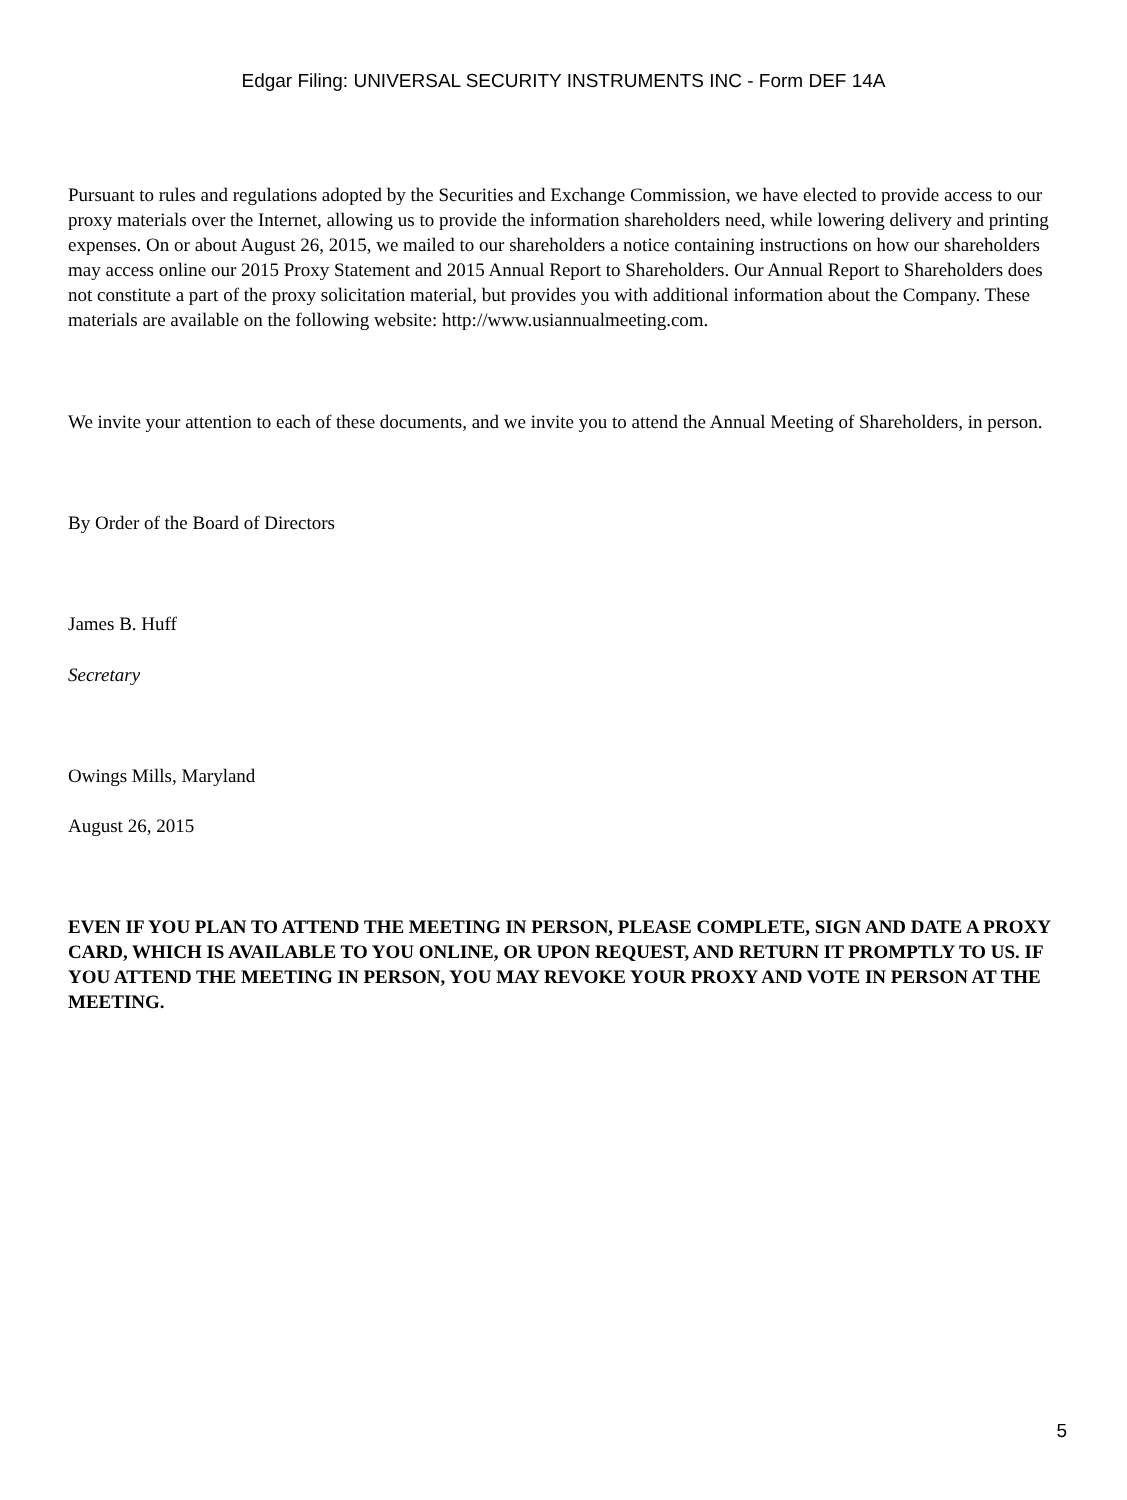Edgar Filing: UNIVERSAL SECURITY INSTRUMENTS INC - Form DEF 14A
Pursuant to rules and regulations adopted by the Securities and Exchange Commission, we have elected to provide access to our proxy materials over the Internet, allowing us to provide the information shareholders need, while lowering delivery and printing expenses. On or about August 26, 2015, we mailed to our shareholders a notice containing instructions on how our shareholders may access online our 2015 Proxy Statement and 2015 Annual Report to Shareholders. Our Annual Report to Shareholders does not constitute a part of the proxy solicitation material, but provides you with additional information about the Company. These materials are available on the following website: http://www.usiannualmeeting.com.
We invite your attention to each of these documents, and we invite you to attend the Annual Meeting of Shareholders, in person.
By Order of the Board of Directors
James B. Huff
Secretary
Owings Mills, Maryland
August 26, 2015
EVEN IF YOU PLAN TO ATTEND THE MEETING IN PERSON, PLEASE COMPLETE, SIGN AND DATE A PROXY CARD, WHICH IS AVAILABLE TO YOU ONLINE, OR UPON REQUEST, AND RETURN IT PROMPTLY TO US. IF YOU ATTEND THE MEETING IN PERSON, YOU MAY REVOKE YOUR PROXY AND VOTE IN PERSON AT THE MEETING.
5